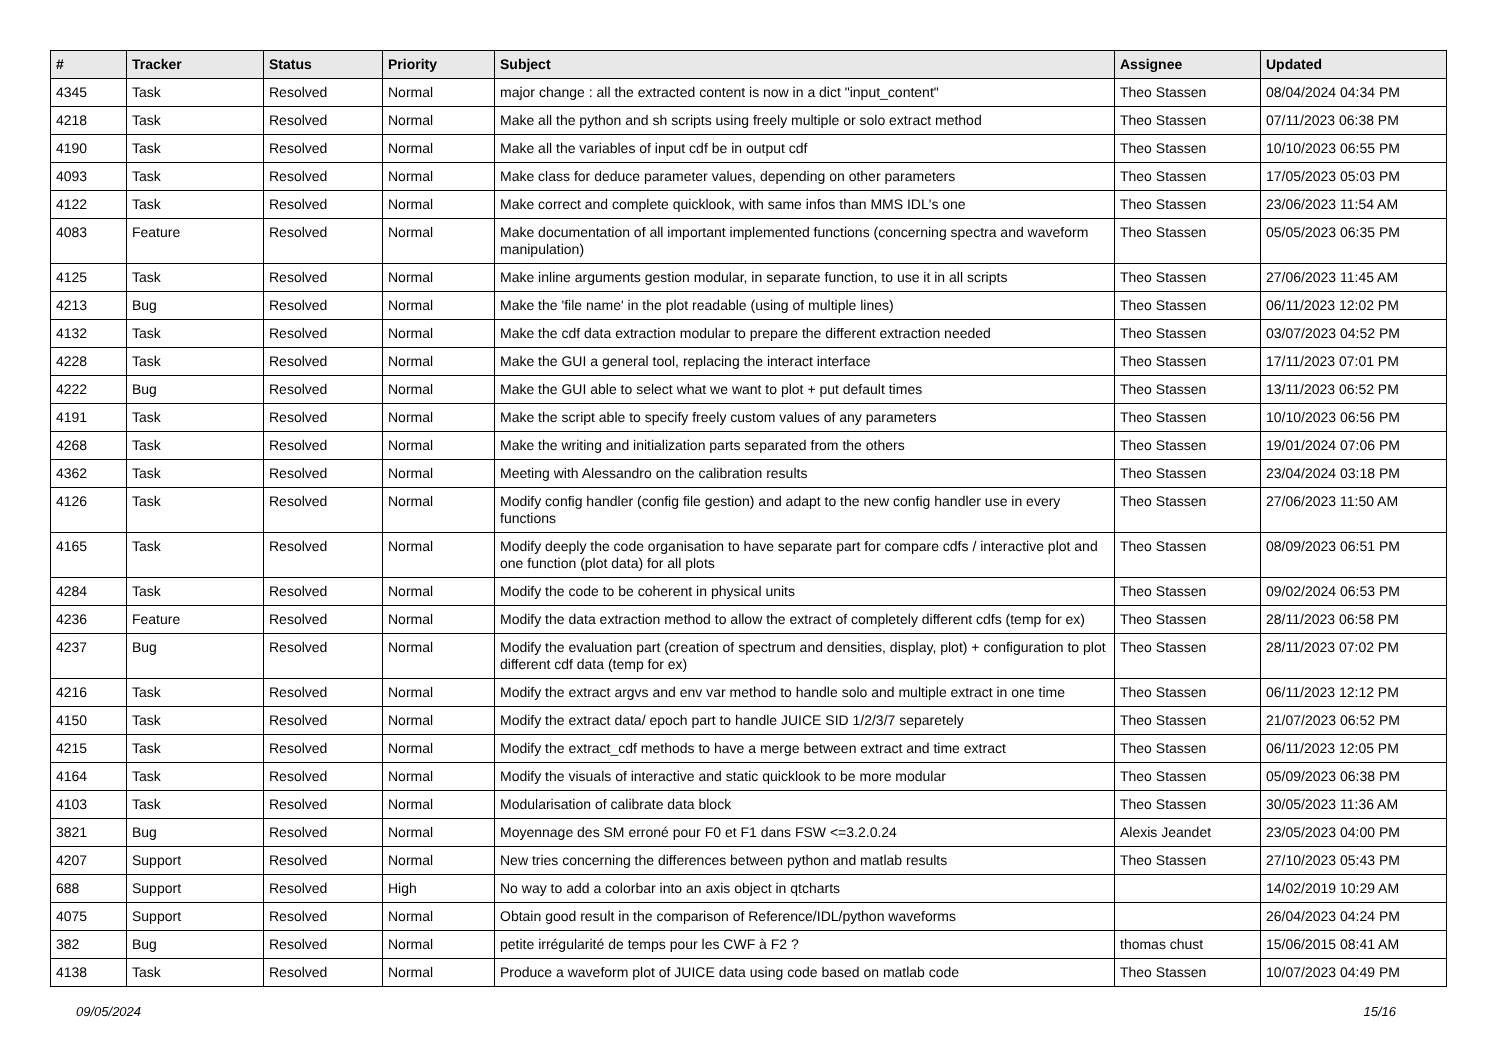| # | Tracker | Status | Priority | Subject | Assignee | Updated |
| --- | --- | --- | --- | --- | --- | --- |
| 4345 | Task | Resolved | Normal | major change : all the extracted content is now in a dict "input_content" | Theo Stassen | 08/04/2024 04:34 PM |
| 4218 | Task | Resolved | Normal | Make all the python and sh scripts using freely multiple or solo extract method | Theo Stassen | 07/11/2023 06:38 PM |
| 4190 | Task | Resolved | Normal | Make all the variables of input cdf be in output cdf | Theo Stassen | 10/10/2023 06:55 PM |
| 4093 | Task | Resolved | Normal | Make class for deduce parameter values, depending on other parameters | Theo Stassen | 17/05/2023 05:03 PM |
| 4122 | Task | Resolved | Normal | Make correct and complete quicklook, with same infos than MMS IDL's one | Theo Stassen | 23/06/2023 11:54 AM |
| 4083 | Feature | Resolved | Normal | Make documentation of all important implemented functions (concerning spectra and waveform manipulation) | Theo Stassen | 05/05/2023 06:35 PM |
| 4125 | Task | Resolved | Normal | Make inline arguments gestion modular, in separate function, to use it in all scripts | Theo Stassen | 27/06/2023 11:45 AM |
| 4213 | Bug | Resolved | Normal | Make the 'file name' in the plot readable (using of multiple lines) | Theo Stassen | 06/11/2023 12:02 PM |
| 4132 | Task | Resolved | Normal | Make the cdf data extraction modular to prepare the different extraction needed | Theo Stassen | 03/07/2023 04:52 PM |
| 4228 | Task | Resolved | Normal | Make the GUI a general tool, replacing the interact interface | Theo Stassen | 17/11/2023 07:01 PM |
| 4222 | Bug | Resolved | Normal | Make the GUI able to select what we want to plot + put default times | Theo Stassen | 13/11/2023 06:52 PM |
| 4191 | Task | Resolved | Normal | Make the script able to specify freely custom values of any parameters | Theo Stassen | 10/10/2023 06:56 PM |
| 4268 | Task | Resolved | Normal | Make the writing and initialization parts separated from the others | Theo Stassen | 19/01/2024 07:06 PM |
| 4362 | Task | Resolved | Normal | Meeting with Alessandro on the calibration results | Theo Stassen | 23/04/2024 03:18 PM |
| 4126 | Task | Resolved | Normal | Modify config handler (config file gestion) and adapt to the new config handler use in every functions | Theo Stassen | 27/06/2023 11:50 AM |
| 4165 | Task | Resolved | Normal | Modify deeply the code organisation to have separate part for compare cdfs / interactive plot and one function (plot data) for all plots | Theo Stassen | 08/09/2023 06:51 PM |
| 4284 | Task | Resolved | Normal | Modify the code to be coherent in physical units | Theo Stassen | 09/02/2024 06:53 PM |
| 4236 | Feature | Resolved | Normal | Modify the data extraction method to allow the extract of completely different cdfs (temp for ex) | Theo Stassen | 28/11/2023 06:58 PM |
| 4237 | Bug | Resolved | Normal | Modify the evaluation part (creation of spectrum and densities, display, plot) + configuration to plot different cdf data (temp for ex) | Theo Stassen | 28/11/2023 07:02 PM |
| 4216 | Task | Resolved | Normal | Modify the extract argvs and env var method to handle solo and multiple extract in one time | Theo Stassen | 06/11/2023 12:12 PM |
| 4150 | Task | Resolved | Normal | Modify the extract data/ epoch part to handle JUICE SID 1/2/3/7 separetely | Theo Stassen | 21/07/2023 06:52 PM |
| 4215 | Task | Resolved | Normal | Modify the extract_cdf methods to have a merge between extract and time extract | Theo Stassen | 06/11/2023 12:05 PM |
| 4164 | Task | Resolved | Normal | Modify the visuals of interactive and static quicklook to be more modular | Theo Stassen | 05/09/2023 06:38 PM |
| 4103 | Task | Resolved | Normal | Modularisation of calibrate data block | Theo Stassen | 30/05/2023 11:36 AM |
| 3821 | Bug | Resolved | Normal | Moyennage des SM erroné pour F0 et F1 dans FSW <=3.2.0.24 | Alexis Jeandet | 23/05/2023 04:00 PM |
| 4207 | Support | Resolved | Normal | New tries concerning the differences between python and matlab results | Theo Stassen | 27/10/2023 05:43 PM |
| 688 | Support | Resolved | High | No way to add a colorbar into an axis object in qtcharts | | 14/02/2019 10:29 AM |
| 4075 | Support | Resolved | Normal | Obtain good result in the comparison of Reference/IDL/python waveforms | | 26/04/2023 04:24 PM |
| 382 | Bug | Resolved | Normal | petite irrégularité de temps pour les CWF à F2 ? | thomas chust | 15/06/2015 08:41 AM |
| 4138 | Task | Resolved | Normal | Produce a waveform plot of JUICE data using code based on matlab code | Theo Stassen | 10/07/2023 04:49 PM |
09/05/2024 15/16